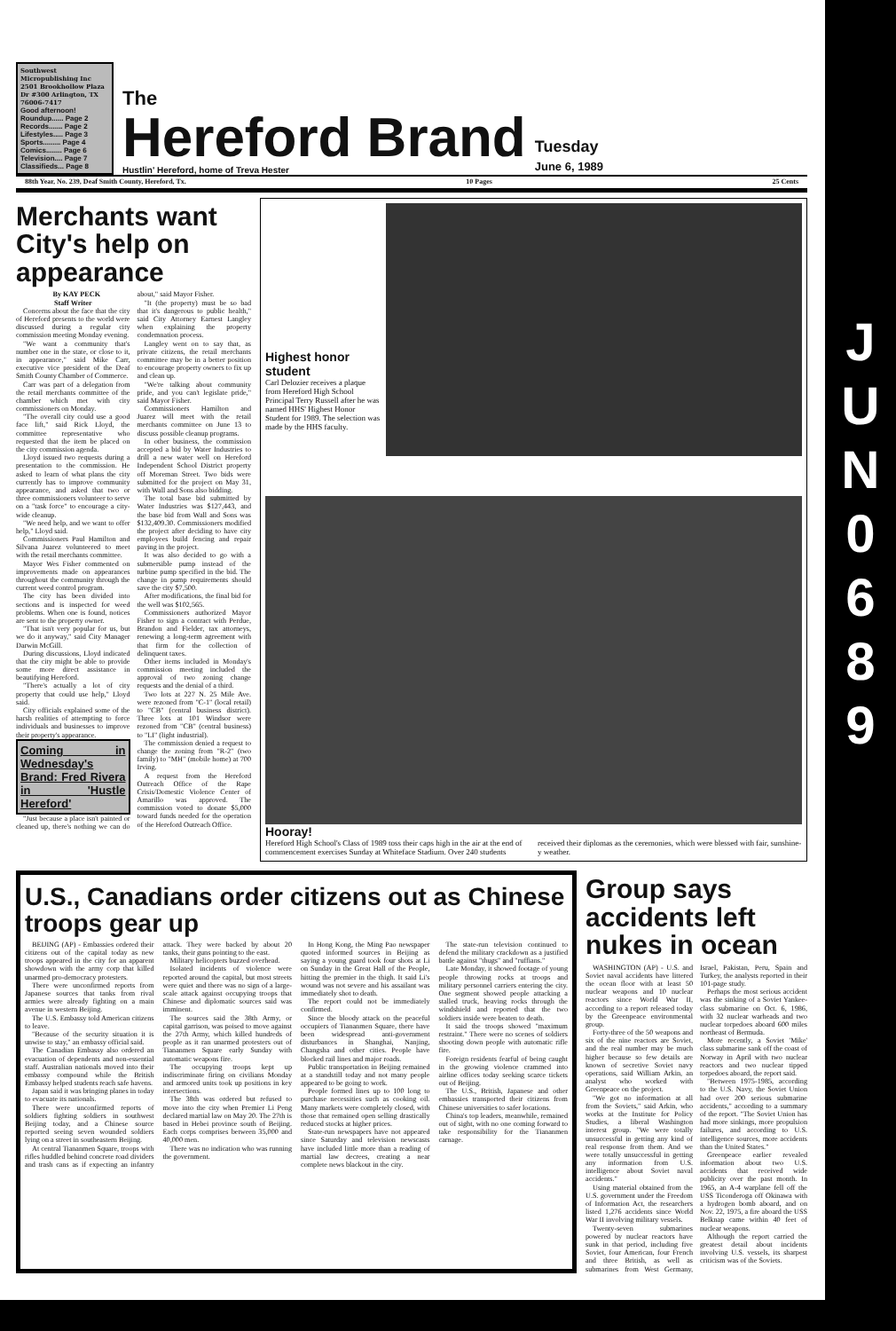Southwest Micropublishing Inc 2501 Brookhollow Plaza Dr #300 Arlington, TX 76006-7417
Good afternoon!
Roundup...... Page 2
Records....... Page 2
Lifestyles..... Page 3
Sports......... Page 4
Comics........ Page 6
Television.... Page 7
Classifieds... Page 8
The
Hereford Brand
Hustlin' Hereford, home of Treva Hester
Tuesday
June 6, 1989
88th Year, No. 239, Deaf Smith County, Hereford, Tx. 10 Pages 25 Cents
Merchants want City's help on appearance
By KAY PECK
Staff Writer
Concerns about the face that the city of Hereford presents to the world were discussed during a regular city commission meeting Monday evening.
"We want a community that's number one in the state, or close to it, in appearance," said Mike Carr, executive vice president of the Deaf Smith County Chamber of Commerce.
Carr was part of a delegation from the retail merchants committee of the chamber which met with city commissioners on Monday.
"The overall city could use a good face lift," said Rick Lloyd, the committee representative who requested that the item be placed on the city commission agenda.
Lloyd issued two requests during a presentation to the commission. He asked to learn of what plans the city currently has to improve community appearance, and asked that two or three commissioners volunteer to serve on a "task force" to encourage a city-wide cleanup.
"We need help, and we want to offer help," Lloyd said.
Commissioners Paul Hamilton and Silvana Juarez volunteered to meet with the retail merchants committee.
Mayor Wes Fisher commented on improvements made on appearances throughout the community through the current weed control program.
The city has been divided into sections and is inspected for weed problems. When one is found, notices are sent to the property owner.
"That isn't very popular for us, but we do it anyway," said City Manager Darwin McGill.
During discussions, Lloyd indicated that the city might be able to provide some more direct assistance in beautifying Hereford.
"There's actually a lot of city property that could use help," Lloyd said.
City officials explained some of the harsh realities of attempting to force individuals and businesses to improve their property's appearance.
Coming in Wednesday's Brand: Fred Rivera in 'Hustle Hereford'
"Just because a place isn't painted or cleaned up, there's nothing we can do about," said Mayor Fisher.
"It (the property) must be so bad that it's dangerous to public health," said City Attorney Earnest Langley when explaining the property condemnation process.
Langley went on to say that, as private citizens, the retail merchants committee may be in a better position to encourage property owners to fix up and clean up.
"We're talking about community pride, and you can't legislate pride," said Mayor Fisher.
Commissioners Hamilton and Juarez will meet with the retail merchants committee on June 13 to discuss possible cleanup programs.
In other business, the commission accepted a bid by Water Industries to drill a new water well on Hereford Independent School District property off Moreman Street. Two bids were submitted for the project on May 31, with Wall and Sons also bidding.
The total base bid submitted by Water Industries was $127,443, and the base bid from Wall and Sons was $132,409.30. Commissioners modified the project after deciding to have city employees build fencing and repair paving in the project.
It was also decided to go with a submersible pump instead of the turbine pump specified in the bid. The change in pump requirements should save the city $7,500.
After modifications, the final bid for the well was $102,565.
Commissioners authorized Mayor Fisher to sign a contract with Perdue, Brandon and Fielder, tax attorneys, renewing a long-term agreement with that firm for the collection of delinquent taxes.
Other items included in Monday's commission meeting included the approval of two zoning change requests and the denial of a third.
Two lots at 227 N. 25 Mile Ave. were rezoned from "C-1" (local retail) to "CB" (central business district). Three lots at 101 Windsor were rezoned from "CB" (central business) to "LI" (light industrial).
The commission denied a request to change the zoning from "R-2" (two family) to "MH" (mobile home) at 700 Irving.
A request from the Hereford Outreach Office of the Rape Crisis/Domestic Violence Center of Amarillo was approved. The commission voted to donate $5,000 toward funds needed for the operation of the Hereford Outreach Office.
Highest honor student
Carl Delozier receives a plaque from Hereford High School Principal Terry Russell after he was named HHS' Highest Honor Student for 1989. The selection was made by the HHS faculty.
Hooray!
Hereford High School's Class of 1989 toss their caps high in the air at the end of commencement exercises Sunday at Whiteface Stadium. Over 240 students received their diplomas as the ceremonies, which were blessed with fair, sunshine-y weather.
U.S., Canadians order citizens out as Chinese troops gear up
BEIJING (AP) - Embassies ordered their citizens out of the capital today as new troops appeared in the city for an apparent showdown with the army corp that killed unarmed pro-democracy protesters.
There were unconfirmed reports from Japanese sources that tanks from rival armies were already fighting on a main avenue in western Beijing.
The U.S. Embassy told American citizens to leave.
"Because of the security situation it is unwise to stay," an embassy official said.
The Canadian Embassy also ordered an evacuation of dependents and non-essential staff. Australian nationals moved into their embassy compound while the British Embassy helped students reach safe havens.
Japan said it was bringing planes in today to evacuate its nationals.
There were unconfirmed reports of soldiers fighting soldiers in southwest Beijing today, and a Chinese source reported seeing seven wounded soldiers lying on a street in southeastern Beijing.
At central Tiananmen Square, troops with rifles huddled behind concrete road dividers and trash cans as if expecting an infantry attack. They were backed by about 20 tanks, their guns pointing to the east.
Military helicopters buzzed overhead.
Isolated incidents of violence were reported around the capital, but most streets were quiet and there was no sign of a large-scale attack against occupying troops that Chinese and diplomatic sources said was imminent.
The sources said the 38th Army, or capital garrison, was poised to move against the 27th Army, which killed hundreds of people as it ran unarmed protesters out of Tiananmen Square early Sunday with automatic weapons fire.
The occupying troops kept up indiscriminate firing on civilians Monday and armored units took up positions in key intersections.
The 38th was ordered but refused to move into the city when Premier Li Peng declared martial law on May 20. The 27th is based in Hebei province south of Beijing. Each corps comprises between 35,000 and 40,000 men.
There was no indication who was running the government.
In Hong Kong, the Ming Pao newspaper quoted informed sources in Beijing as saying a young guard took four shots at Li on Sunday in the Great Hall of the People, hitting the premier in the thigh. It said Li's wound was not severe and his assailant was immediately shot to death.
The report could not be immediately confirmed.
Since the bloody attack on the peaceful occupiers of Tiananmen Square, there have been widespread anti-government disturbances in Shanghai, Nanjing, Changsha and other cities. People have blocked rail lines and major roads.
Public transportation in Beijing remained at a standstill today and not many people appeared to be going to work.
People formed lines up to 100 long to purchase necessities such as cooking oil. Many markets were completely closed, with those that remained open selling drastically reduced stocks at higher prices.
State-run newspapers have not appeared since Saturday and television newscasts have included little more than a reading of martial law decrees, creating a near complete news blackout in the city.
The state-run television continued to defend the military crackdown as a justified battle against "thugs" and "ruffians."
Late Monday, it showed footage of young people throwing rocks at troops and military personnel carriers entering the city. One segment showed people attacking a stalled truck, heaving rocks through the windshield and reported that the two soldiers inside were beaten to death.
It said the troops showed "maximum restraint." There were no scenes of soldiers shooting down people with automatic rifle fire.
Foreign residents fearful of being caught in the growing violence crammed into airline offices today seeking scarce tickets out of Beijing.
The U.S., British, Japanese and other embassies transported their citizens from Chinese universities to safer locations.
China's top leaders, meanwhile, remained out of sight, with no one coming forward to take responsibility for the Tiananmen carnage.
Group says accidents left nukes in ocean
WASHINGTON (AP) - U.S. and Soviet naval accidents have littered the ocean floor with at least 50 nuclear weapons and 10 nuclear reactors since World War II, according to a report released today by the Greenpeace environmental group.
Forty-three of the 50 weapons and six of the nine reactors are Soviet, and the real number may be much higher because so few details are known of secretive Soviet navy operations, said William Arkin, an analyst who worked with Greenpeace on the project.
"We got no information at all from the Soviets," said Arkin, who works at the Institute for Policy Studies, a liberal Washington interest group. "We were totally unsuccessful in getting any kind of real response from them. And we were totally unsuccessful in getting any information from U.S. intelligence about Soviet naval accidents."
Using material obtained from the U.S. government under the Freedom of Information Act, the researchers listed 1,276 accidents since World War II involving military vessels.
Twenty-seven submarines powered by nuclear reactors have sunk in that period, including five Soviet, four American, four French and three British, as well as submarines from West Germany, Israel, Pakistan, Peru, Spain and Turkey, the analysts reported in their 101-page study.
Perhaps the most serious accident was the sinking of a Soviet Yankee-class submarine on Oct. 6, 1986, with 32 nuclear warheads and two nuclear torpedoes aboard 600 miles northeast of Bermuda.
More recently, a Soviet 'Mike' class submarine sank off the coast of Norway in April with two nuclear reactors and two nuclear tipped torpedoes aboard, the report said.
"Between 1975-1985, according to the U.S. Navy, the Soviet Union had over 200 serious submarine accidents," according to a summary of the report. "The Soviet Union has had more sinkings, more propulsion failures, and according to U.S. intelligence sources, more accidents than the United States."
Greenpeace earlier revealed information about two U.S. accidents that received wide publicity over the past month. In 1965, an A-4 warplane fell off the USS Ticonderoga off Okinawa with a hydrogen bomb aboard, and on Nov. 22, 1975, a fire aboard the USS Belknap came within 40 feet of nuclear weapons.
Although the report carried the greatest detail about incidents involving U.S. vessels, its sharpest criticism was of the Soviets.
J U N 0 6 8 9